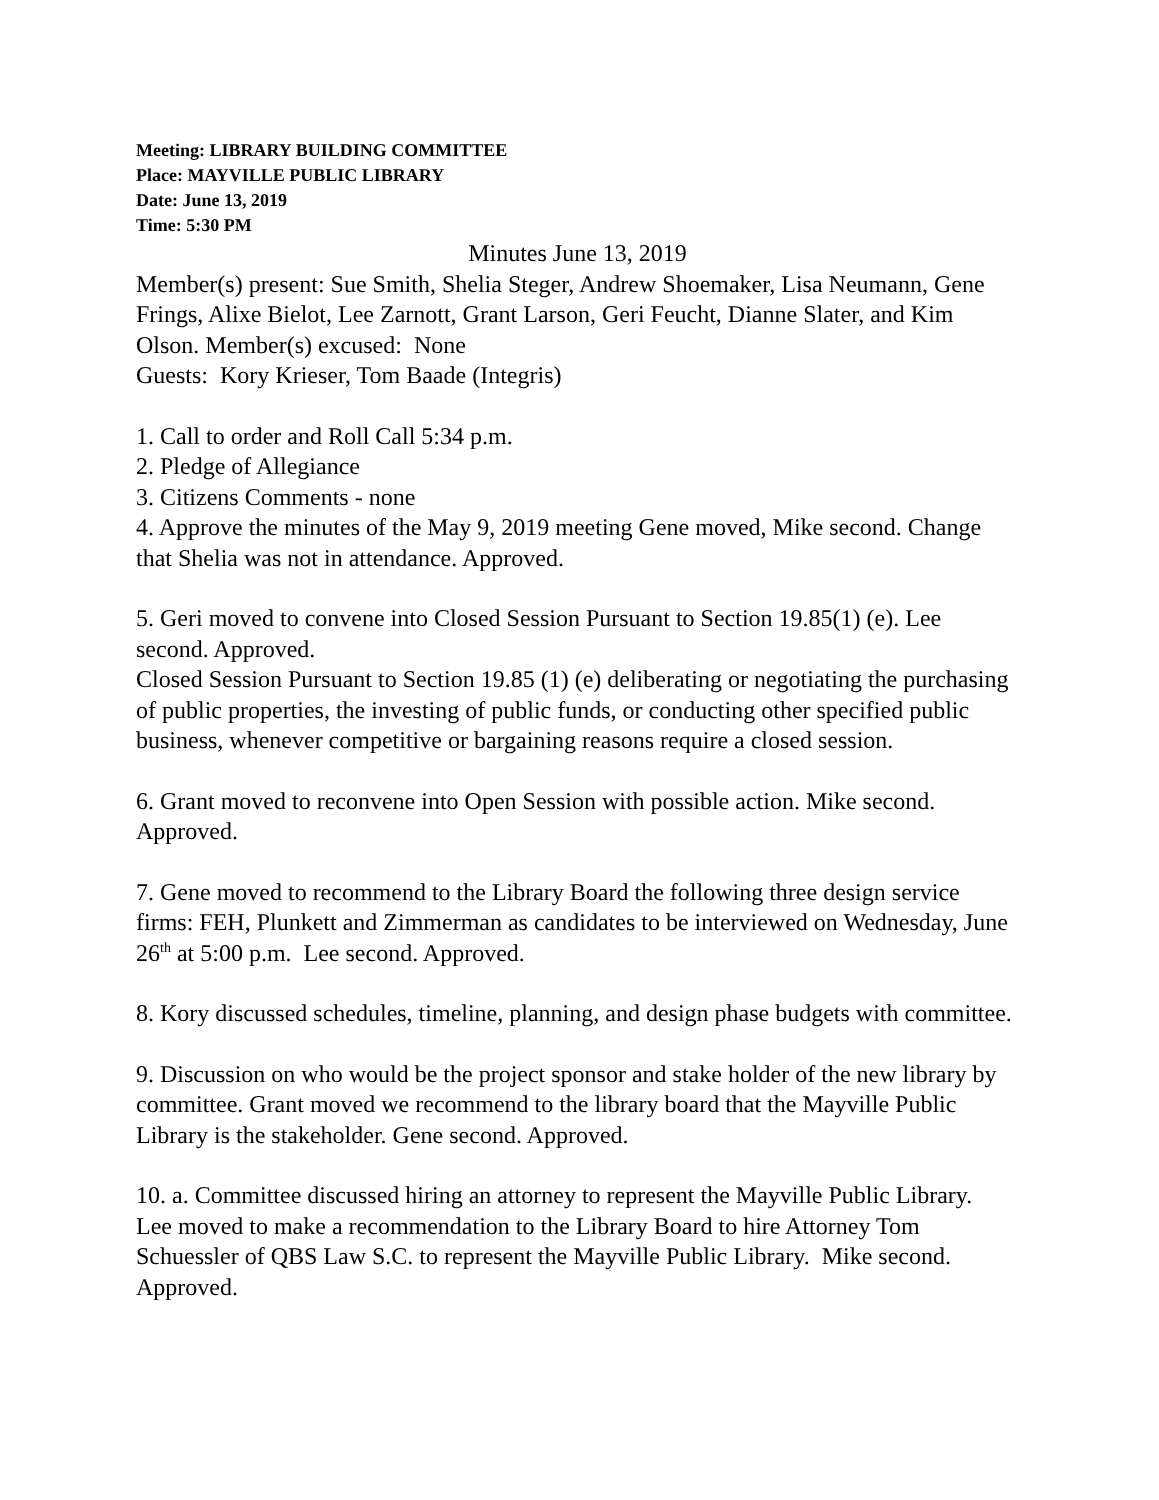Meeting: LIBRARY BUILDING COMMITTEE
Place: MAYVILLE PUBLIC LIBRARY
Date: June 13, 2019
Time: 5:30 PM
Minutes June 13, 2019
Member(s) present: Sue Smith, Shelia Steger, Andrew Shoemaker, Lisa Neumann, Gene Frings, Alixe Bielot, Lee Zarnott, Grant Larson, Geri Feucht, Dianne Slater, and Kim Olson. Member(s) excused: None
Guests: Kory Krieser, Tom Baade (Integris)
1. Call to order and Roll Call 5:34 p.m.
2. Pledge of Allegiance
3. Citizens Comments - none
4. Approve the minutes of the May 9, 2019 meeting Gene moved, Mike second. Change that Shelia was not in attendance. Approved.
5. Geri moved to convene into Closed Session Pursuant to Section 19.85(1) (e). Lee second. Approved.
Closed Session Pursuant to Section 19.85 (1) (e) deliberating or negotiating the purchasing of public properties, the investing of public funds, or conducting other specified public business, whenever competitive or bargaining reasons require a closed session.
6. Grant moved to reconvene into Open Session with possible action. Mike second. Approved.
7. Gene moved to recommend to the Library Board the following three design service firms: FEH, Plunkett and Zimmerman as candidates to be interviewed on Wednesday, June 26<sup>th</sup> at 5:00 p.m. Lee second. Approved.
8. Kory discussed schedules, timeline, planning, and design phase budgets with committee.
9. Discussion on who would be the project sponsor and stake holder of the new library by committee. Grant moved we recommend to the library board that the Mayville Public Library is the stakeholder. Gene second. Approved.
10. a. Committee discussed hiring an attorney to represent the Mayville Public Library. Lee moved to make a recommendation to the Library Board to hire Attorney Tom Schuessler of QBS Law S.C. to represent the Mayville Public Library. Mike second. Approved.